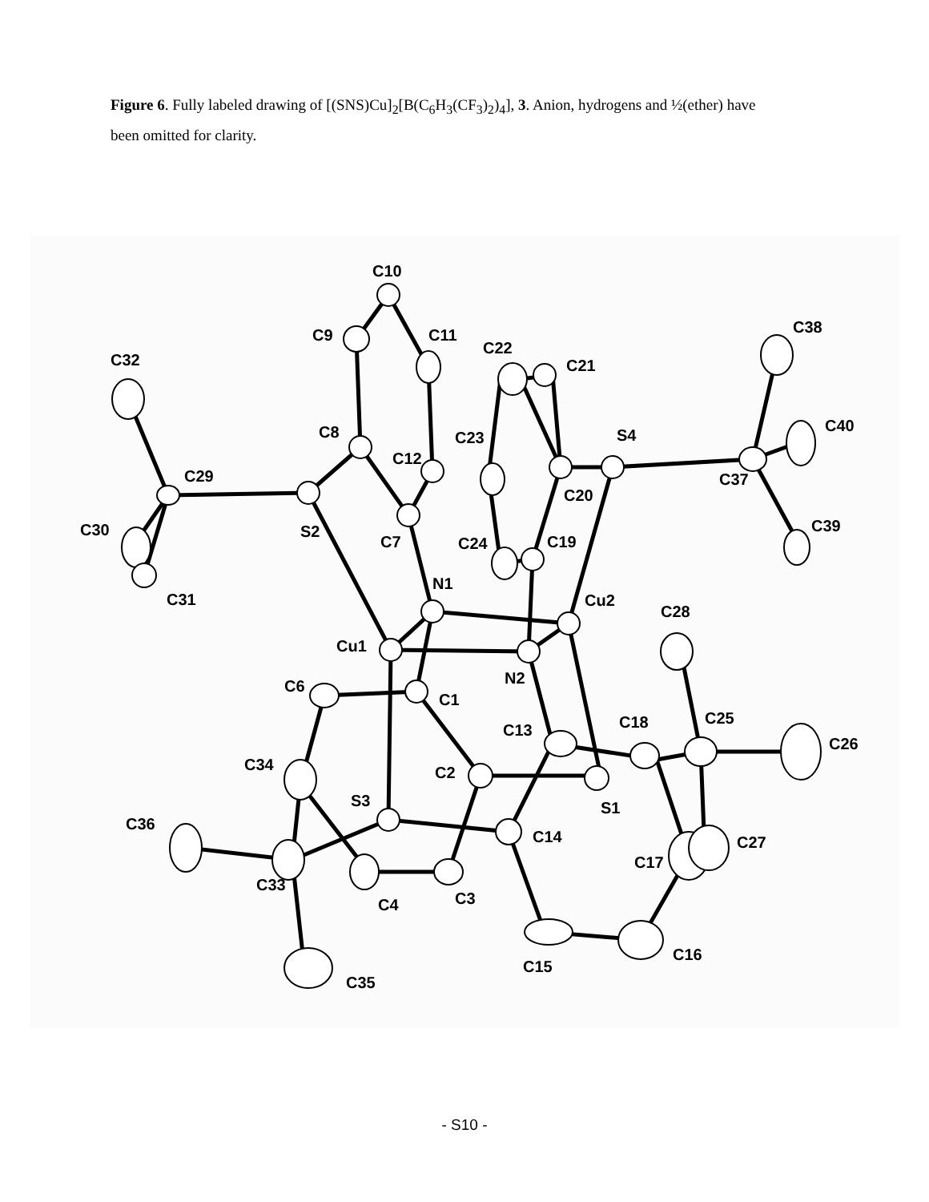Figure 6. Fully labeled drawing of [(SNS)Cu]<sub>2</sub>[B(C<sub>6</sub>H<sub>3</sub>(CF<sub>3</sub>)<sub>2</sub>)<sub>4</sub>], 3. Anion, hydrogens and ½(ether) have been omitted for clarity.
C10
C9
C11
C32
C22
C21
C38
C8
C23
S4
C40
C12
C29
C20
C37
C30
S2
C7
C24
C19
C39
N1
Cu2
C31
C28
Cu1
N2
C6
C1
C13
C18
C25
C26
C34
C2
S3
S1
C36
C14
C27
C17
C33
C4
C3
C15
C16
C35
- S10 -